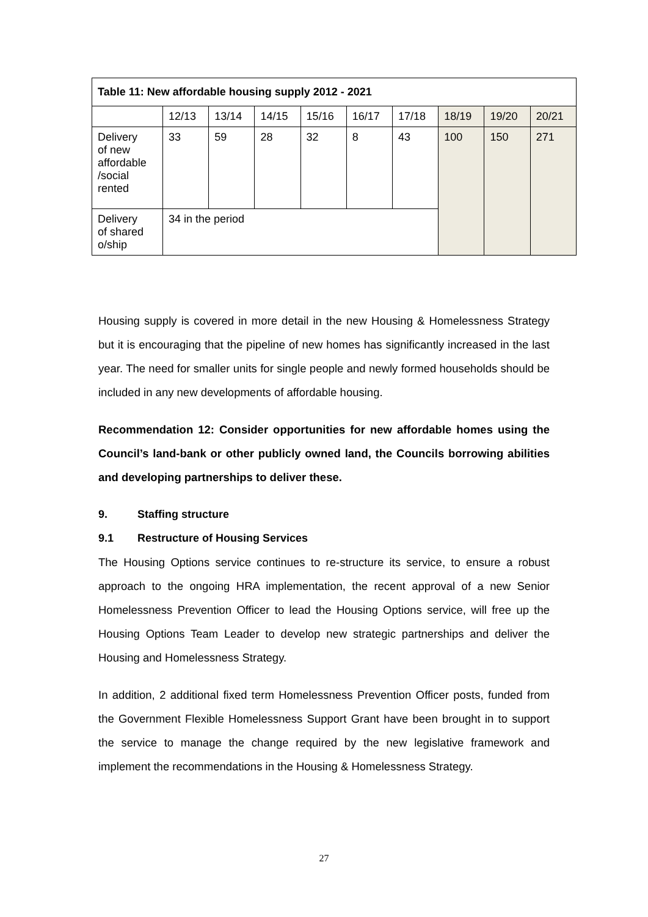| Table 11: New affordable housing supply 2012 - 2021 | | | | | | | | | |
| --- | --- | --- | --- | --- | --- | --- | --- | --- | --- |
| | 12/13 | 13/14 | 14/15 | 15/16 | 16/17 | 17/18 | 18/19 | 19/20 | 20/21 |
| Delivery of new affordable /social rented | 33 | 59 | 28 | 32 | 8 | 43 | 100 | 150 | 271 |
| Delivery of shared o/ship | 34 in the period | | | | | | | | |
Housing supply is covered in more detail in the new Housing & Homelessness Strategy but it is encouraging that the pipeline of new homes has significantly increased in the last year. The need for smaller units for single people and newly formed households should be included in any new developments of affordable housing.
Recommendation 12: Consider opportunities for new affordable homes using the Council’s land-bank or other publicly owned land, the Councils borrowing abilities and developing partnerships to deliver these.
9. Staffing structure
9.1 Restructure of Housing Services
The Housing Options service continues to re-structure its service, to ensure a robust approach to the ongoing HRA implementation, the recent approval of a new Senior Homelessness Prevention Officer to lead the Housing Options service, will free up the Housing Options Team Leader to develop new strategic partnerships and deliver the Housing and Homelessness Strategy.
In addition, 2 additional fixed term Homelessness Prevention Officer posts, funded from the Government Flexible Homelessness Support Grant have been brought in to support the service to manage the change required by the new legislative framework and implement the recommendations in the Housing & Homelessness Strategy.
27